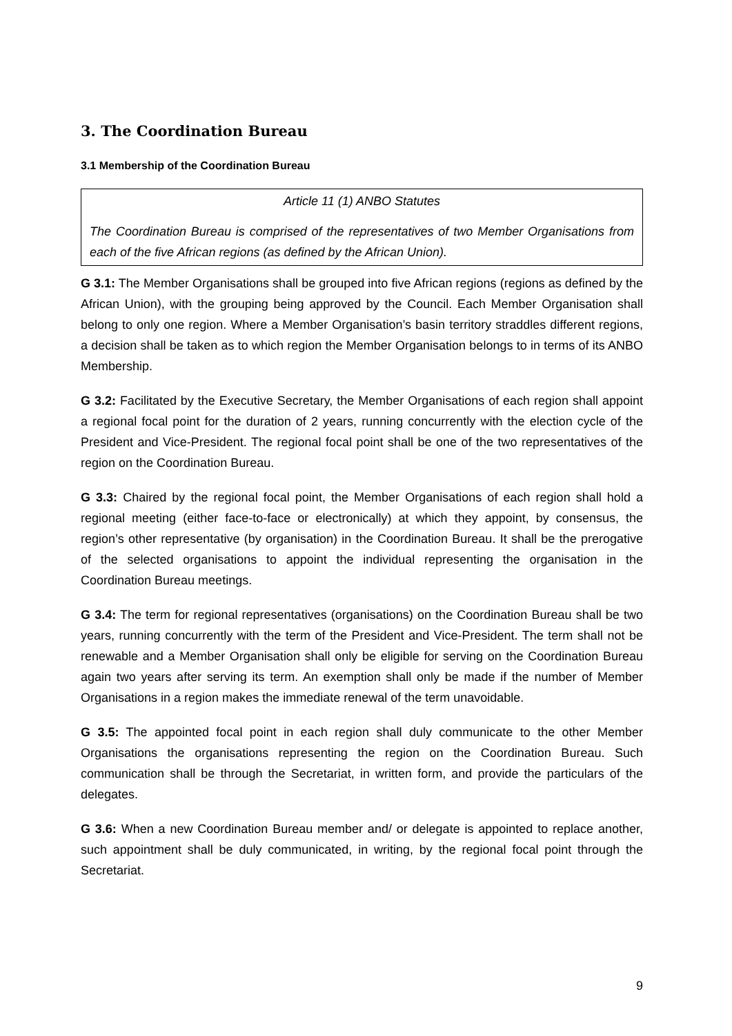3. The Coordination Bureau
3.1 Membership of the Coordination Bureau
Article 11 (1) ANBO Statutes
The Coordination Bureau is comprised of the representatives of two Member Organisations from each of the five African regions (as defined by the African Union).
G 3.1: The Member Organisations shall be grouped into five African regions (regions as defined by the African Union), with the grouping being approved by the Council. Each Member Organisation shall belong to only one region. Where a Member Organisation’s basin territory straddles different regions, a decision shall be taken as to which region the Member Organisation belongs to in terms of its ANBO Membership.
G 3.2: Facilitated by the Executive Secretary, the Member Organisations of each region shall appoint a regional focal point for the duration of 2 years, running concurrently with the election cycle of the President and Vice-President. The regional focal point shall be one of the two representatives of the region on the Coordination Bureau.
G 3.3: Chaired by the regional focal point, the Member Organisations of each region shall hold a regional meeting (either face-to-face or electronically) at which they appoint, by consensus, the region’s other representative (by organisation) in the Coordination Bureau. It shall be the prerogative of the selected organisations to appoint the individual representing the organisation in the Coordination Bureau meetings.
G 3.4: The term for regional representatives (organisations) on the Coordination Bureau shall be two years, running concurrently with the term of the President and Vice-President. The term shall not be renewable and a Member Organisation shall only be eligible for serving on the Coordination Bureau again two years after serving its term. An exemption shall only be made if the number of Member Organisations in a region makes the immediate renewal of the term unavoidable.
G 3.5: The appointed focal point in each region shall duly communicate to the other Member Organisations the organisations representing the region on the Coordination Bureau. Such communication shall be through the Secretariat, in written form, and provide the particulars of the delegates.
G 3.6: When a new Coordination Bureau member and/ or delegate is appointed to replace another, such appointment shall be duly communicated, in writing, by the regional focal point through the Secretariat.
9